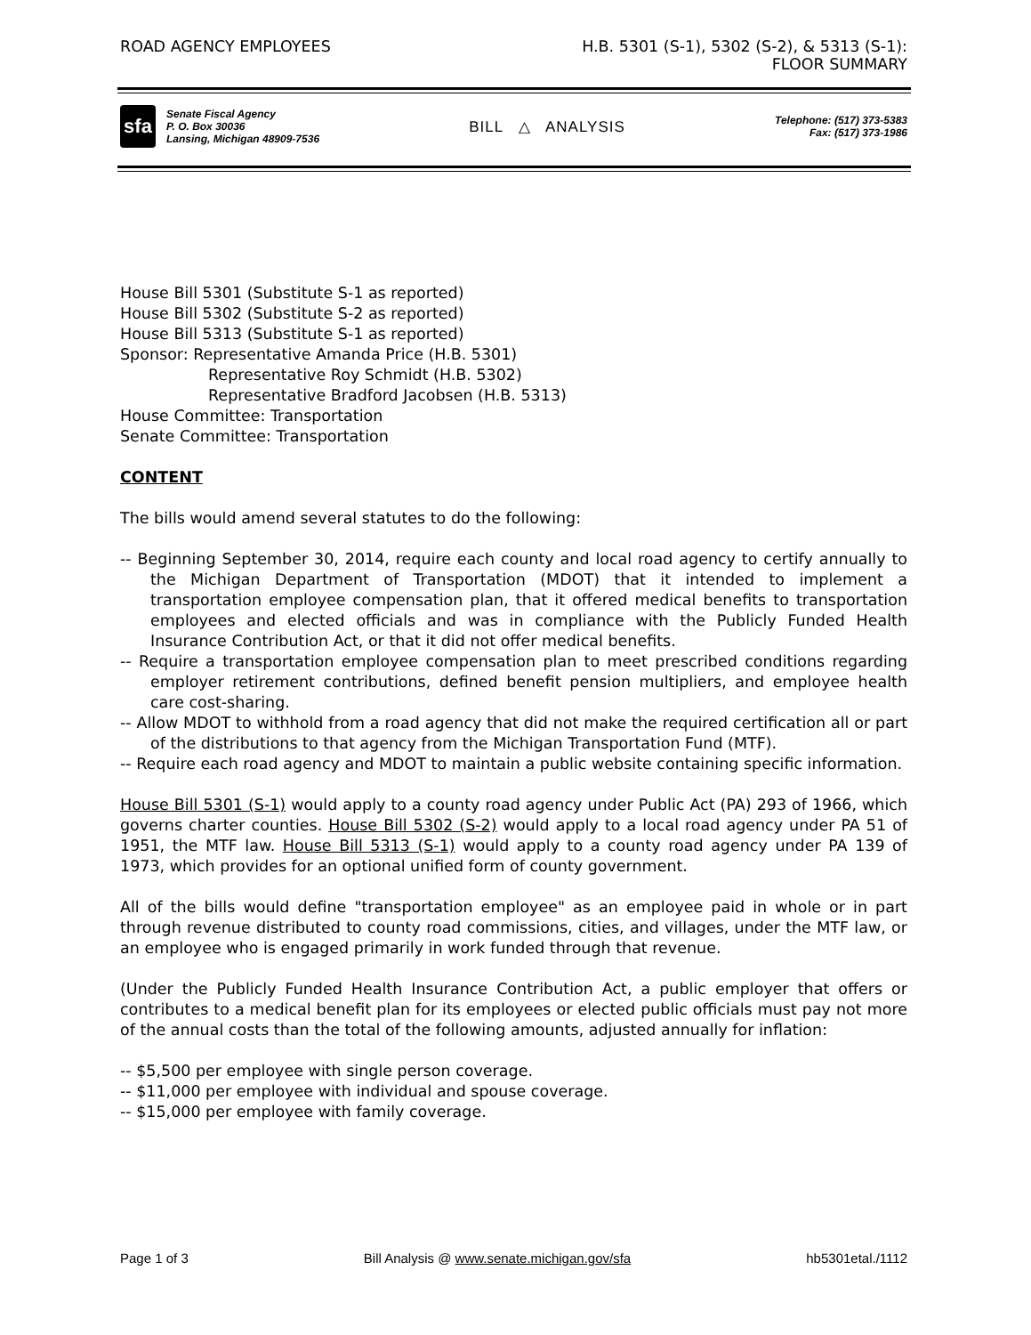ROAD AGENCY EMPLOYEES H.B. 5301 (S-1), 5302 (S-2), & 5313 (S-1):
FLOOR SUMMARY
sfa
Senate Fiscal Agency
P. O. Box 30036
Lansing, Michigan 48909-7536
BILL △ ANALYSIS
Telephone: (517) 373-5383
Fax: (517) 373-1986
House Bill 5301 (Substitute S-1 as reported)
House Bill 5302 (Substitute S-2 as reported)
House Bill 5313 (Substitute S-1 as reported)
Sponsor: Representative Amanda Price (H.B. 5301)
Representative Roy Schmidt (H.B. 5302)
Representative Bradford Jacobsen (H.B. 5313)
House Committee: Transportation
Senate Committee: Transportation
CONTENT
The bills would amend several statutes to do the following:
-- Beginning September 30, 2014, require each county and local road agency to certify annually to the Michigan Department of Transportation (MDOT) that it intended to implement a transportation employee compensation plan, that it offered medical benefits to transportation employees and elected officials and was in compliance with the Publicly Funded Health Insurance Contribution Act, or that it did not offer medical benefits.
-- Require a transportation employee compensation plan to meet prescribed conditions regarding employer retirement contributions, defined benefit pension multipliers, and employee health care cost-sharing.
-- Allow MDOT to withhold from a road agency that did not make the required certification all or part of the distributions to that agency from the Michigan Transportation Fund (MTF).
-- Require each road agency and MDOT to maintain a public website containing specific information.
House Bill 5301 (S-1) would apply to a county road agency under Public Act (PA) 293 of 1966, which governs charter counties. House Bill 5302 (S-2) would apply to a local road agency under PA 51 of 1951, the MTF law. House Bill 5313 (S-1) would apply to a county road agency under PA 139 of 1973, which provides for an optional unified form of county government.
All of the bills would define "transportation employee" as an employee paid in whole or in part through revenue distributed to county road commissions, cities, and villages, under the MTF law, or an employee who is engaged primarily in work funded through that revenue.
(Under the Publicly Funded Health Insurance Contribution Act, a public employer that offers or contributes to a medical benefit plan for its employees or elected public officials must pay not more of the annual costs than the total of the following amounts, adjusted annually for inflation:
-- $5,500 per employee with single person coverage.
-- $11,000 per employee with individual and spouse coverage.
-- $15,000 per employee with family coverage.
Page 1 of 3 Bill Analysis @ www.senate.michigan.gov/sfa
hb5301etal./1112